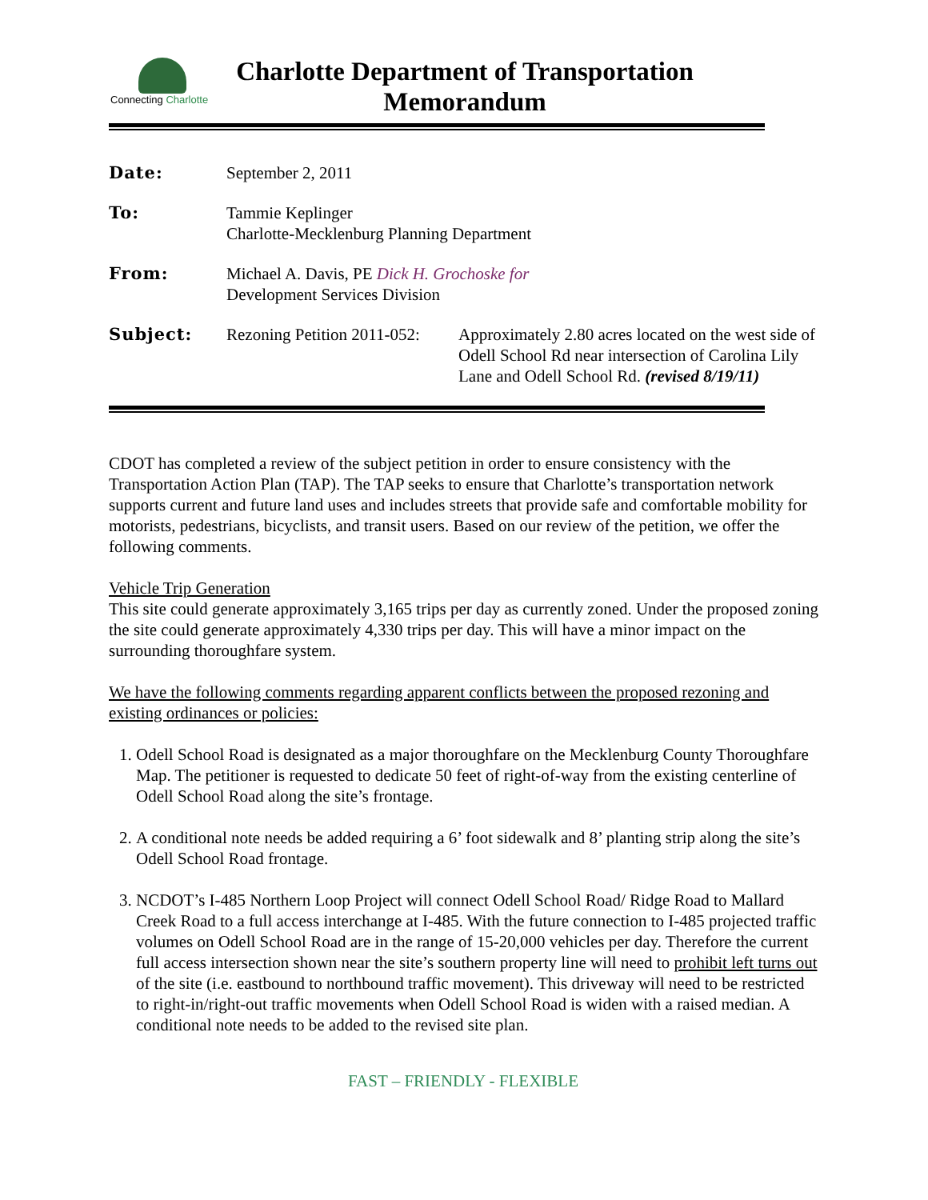Connecting Charlotte
Charlotte Department of Transportation
Memorandum
| Date: | September 2, 2011 | |
| To: | Tammie Keplinger Charlotte-Mecklenburg Planning Department | |
| From: | Michael A. Davis, PE Dick H. Grochoske for Development Services Division | |
| Subject: | Rezoning Petition 2011-052: | Approximately 2.80 acres located on the west side of Odell School Rd near intersection of Carolina Lily Lane and Odell School Rd. (revised 8/19/11) |
CDOT has completed a review of the subject petition in order to ensure consistency with the Transportation Action Plan (TAP). The TAP seeks to ensure that Charlotte’s transportation network supports current and future land uses and includes streets that provide safe and comfortable mobility for motorists, pedestrians, bicyclists, and transit users. Based on our review of the petition, we offer the following comments.
Vehicle Trip Generation
This site could generate approximately 3,165 trips per day as currently zoned. Under the proposed zoning the site could generate approximately 4,330 trips per day. This will have a minor impact on the surrounding thoroughfare system.
We have the following comments regarding apparent conflicts between the proposed rezoning and existing ordinances or policies:
1. Odell School Road is designated as a major thoroughfare on the Mecklenburg County Thoroughfare Map. The petitioner is requested to dedicate 50 feet of right-of-way from the existing centerline of Odell School Road along the site’s frontage.
2. A conditional note needs be added requiring a 6’ foot sidewalk and 8’ planting strip along the site’s Odell School Road frontage.
3. NCDOT’s I-485 Northern Loop Project will connect Odell School Road/ Ridge Road to Mallard Creek Road to a full access interchange at I-485. With the future connection to I-485 projected traffic volumes on Odell School Road are in the range of 15-20,000 vehicles per day. Therefore the current full access intersection shown near the site’s southern property line will need to prohibit left turns out of the site (i.e. eastbound to northbound traffic movement). This driveway will need to be restricted to right-in/right-out traffic movements when Odell School Road is widen with a raised median. A conditional note needs to be added to the revised site plan.
FAST – FRIENDLY - FLEXIBLE